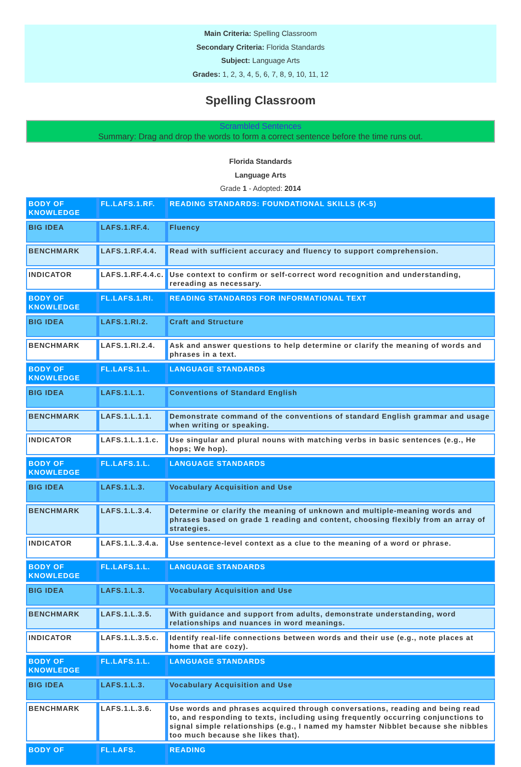Main Criteria: Spelling Classroom
Secondary Criteria: Florida Standards
Subject: Language Arts
Grades: 1, 2, 3, 4, 5, 6, 7, 8, 9, 10, 11, 12
Spelling Classroom
Scrambled Sentences
Summary: Drag and drop the words to form a correct sentence before the time runs out.
Florida Standards
Language Arts
Grade 1 - Adopted: 2014
| BODY OF KNOWLEDGE | FL.LAFS.1.RF. | READING STANDARDS: FOUNDATIONAL SKILLS (K-5) |
| BIG IDEA | LAFS.1.RF.4. | Fluency |
| BENCHMARK | LAFS.1.RF.4.4. | Read with sufficient accuracy and fluency to support comprehension. |
| INDICATOR | LAFS.1.RF.4.4.c. | Use context to confirm or self-correct word recognition and understanding, rereading as necessary. |
| BODY OF KNOWLEDGE | FL.LAFS.1.RI. | READING STANDARDS FOR INFORMATIONAL TEXT |
| BIG IDEA | LAFS.1.RI.2. | Craft and Structure |
| BENCHMARK | LAFS.1.RI.2.4. | Ask and answer questions to help determine or clarify the meaning of words and phrases in a text. |
| BODY OF KNOWLEDGE | FL.LAFS.1.L. | LANGUAGE STANDARDS |
| BIG IDEA | LAFS.1.L.1. | Conventions of Standard English |
| BENCHMARK | LAFS.1.L.1.1. | Demonstrate command of the conventions of standard English grammar and usage when writing or speaking. |
| INDICATOR | LAFS.1.L.1.1.c. | Use singular and plural nouns with matching verbs in basic sentences (e.g., He hops; We hop). |
| BODY OF KNOWLEDGE | FL.LAFS.1.L. | LANGUAGE STANDARDS |
| BIG IDEA | LAFS.1.L.3. | Vocabulary Acquisition and Use |
| BENCHMARK | LAFS.1.L.3.4. | Determine or clarify the meaning of unknown and multiple-meaning words and phrases based on grade 1 reading and content, choosing flexibly from an array of strategies. |
| INDICATOR | LAFS.1.L.3.4.a. | Use sentence-level context as a clue to the meaning of a word or phrase. |
| BODY OF KNOWLEDGE | FL.LAFS.1.L. | LANGUAGE STANDARDS |
| BIG IDEA | LAFS.1.L.3. | Vocabulary Acquisition and Use |
| BENCHMARK | LAFS.1.L.3.5. | With guidance and support from adults, demonstrate understanding, word relationships and nuances in word meanings. |
| INDICATOR | LAFS.1.L.3.5.c. | Identify real-life connections between words and their use (e.g., note places at home that are cozy). |
| BODY OF KNOWLEDGE | FL.LAFS.1.L. | LANGUAGE STANDARDS |
| BIG IDEA | LAFS.1.L.3. | Vocabulary Acquisition and Use |
| BENCHMARK | LAFS.1.L.3.6. | Use words and phrases acquired through conversations, reading and being read to, and responding to texts, including using frequently occurring conjunctions to signal simple relationships (e.g., I named my hamster Nibblet because she nibbles too much because she likes that). |
| BODY OF | FL.LAFS. | READING |